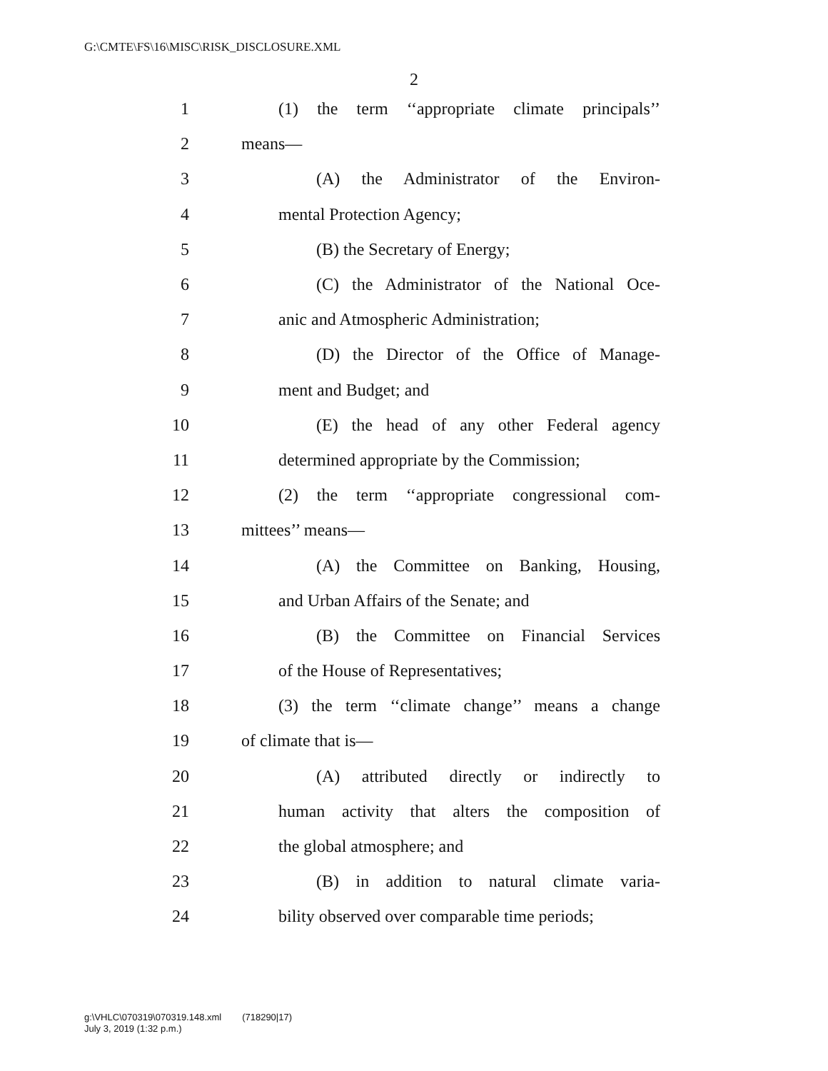G:\CMTE\FS\16\MISC\RISK_DISCLOSURE.XML
2
1 (1) the term ‘‘appropriate climate principals’’
2 means—
3 (A) the Administrator of the Environ-
4 mental Protection Agency;
5 (B) the Secretary of Energy;
6 (C) the Administrator of the National Oce-
7 anic and Atmospheric Administration;
8 (D) the Director of the Office of Manage-
9 ment and Budget; and
10 (E) the head of any other Federal agency
11 determined appropriate by the Commission;
12 (2) the term ‘‘appropriate congressional com-
13 mittees’’ means—
14 (A) the Committee on Banking, Housing,
15 and Urban Affairs of the Senate; and
16 (B) the Committee on Financial Services
17 of the House of Representatives;
18 (3) the term ‘‘climate change’’ means a change
19 of climate that is—
20 (A) attributed directly or indirectly to
21 human activity that alters the composition of
22 the global atmosphere; and
23 (B) in addition to natural climate varia-
24 bility observed over comparable time periods;
g:\VHLC\070319\070319.148.xml (718290|17)
July 3, 2019 (1:32 p.m.)